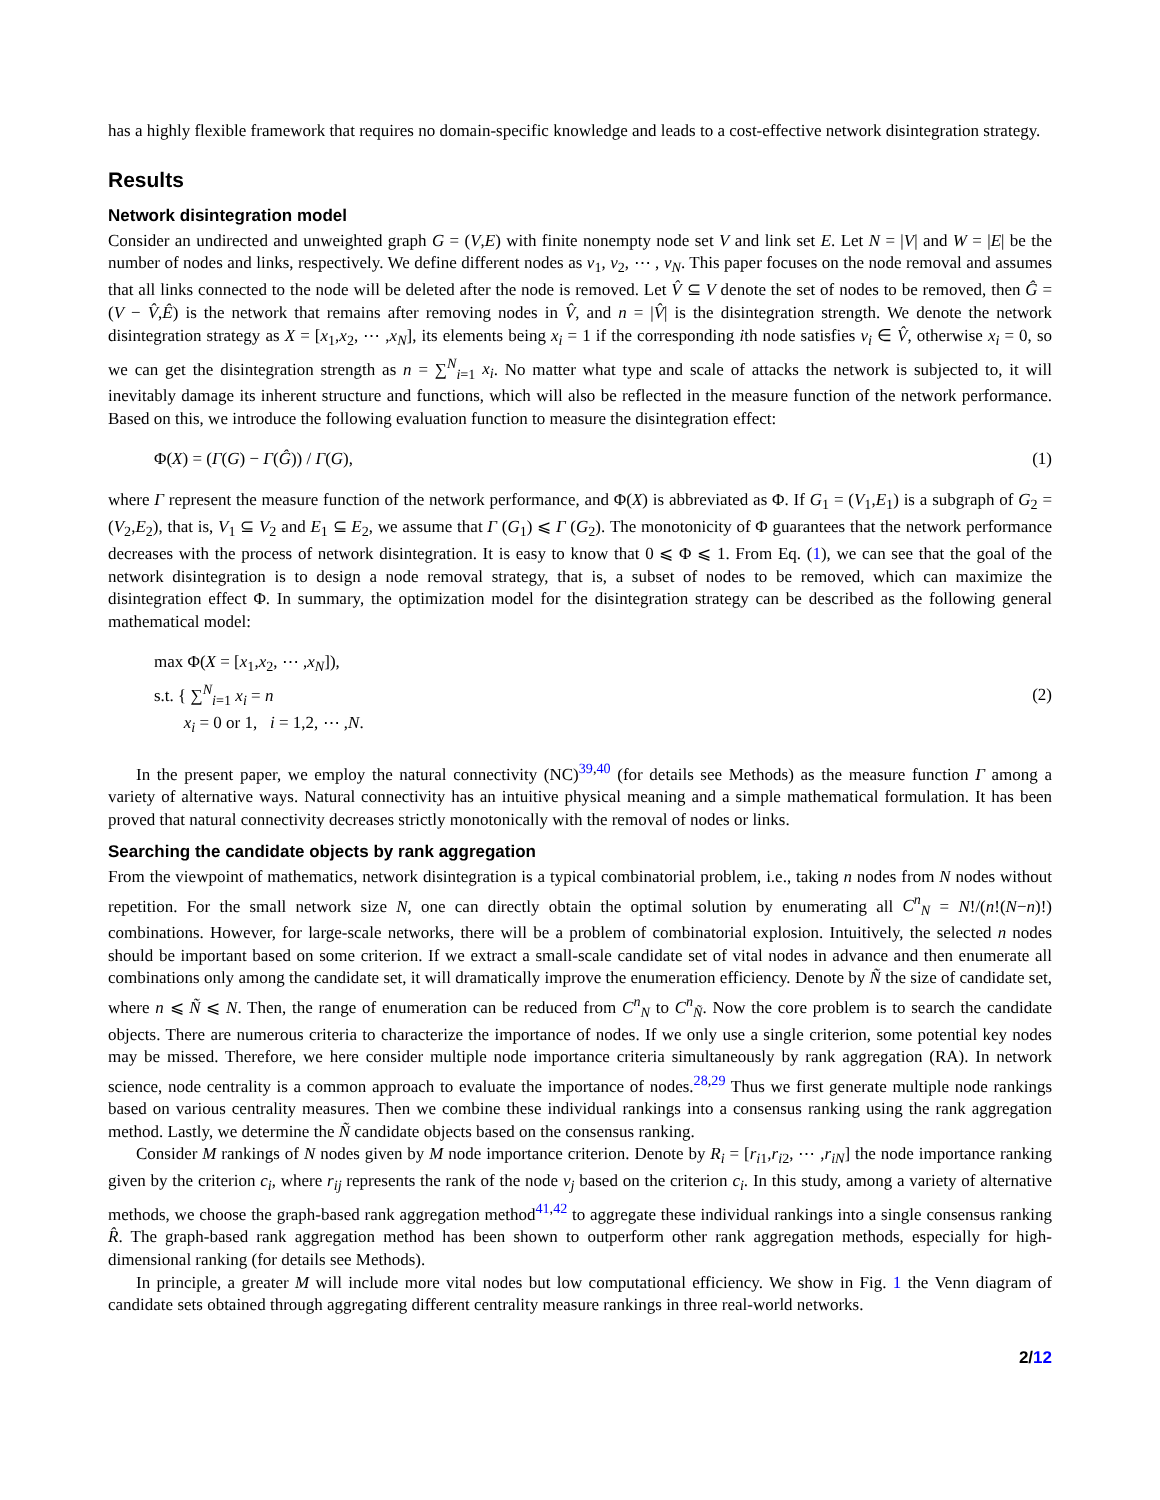has a highly flexible framework that requires no domain-specific knowledge and leads to a cost-effective network disintegration strategy.
Results
Network disintegration model
Consider an undirected and unweighted graph G = (V,E) with finite nonempty node set V and link set E. Let N = |V| and W = |E| be the number of nodes and links, respectively. We define different nodes as v<sub>1</sub>, v<sub>2</sub>, ⋯ , v<sub>N</sub>. This paper focuses on the node removal and assumes that all links connected to the node will be deleted after the node is removed. Let V̂ ⊆ V denote the set of nodes to be removed, then Ĝ = (V − V̂,Ê) is the network that remains after removing nodes in V̂, and n = |V̂| is the disintegration strength. We denote the network disintegration strategy as X = [x<sub>1</sub>,x<sub>2</sub>, ⋯ ,x<sub>N</sub>], its elements being x<sub>i</sub> = 1 if the corresponding ith node satisfies v<sub>i</sub> ∈ V̂, otherwise x<sub>i</sub> = 0, so we can get the disintegration strength as n = ∑<sup>N</sup><sub>i=1</sub> x<sub>i</sub>. No matter what type and scale of attacks the network is subjected to, it will inevitably damage its inherent structure and functions, which will also be reflected in the measure function of the network performance. Based on this, we introduce the following evaluation function to measure the disintegration effect:
Φ(X) = (Γ(G) − Γ(Ĝ)) / Γ(G), (1)
where Γ represent the measure function of the network performance, and Φ(X) is abbreviated as Φ. If G<sub>1</sub> = (V<sub>1</sub>,E<sub>1</sub>) is a subgraph of G<sub>2</sub> = (V<sub>2</sub>,E<sub>2</sub>), that is, V<sub>1</sub> ⊆ V<sub>2</sub> and E<sub>1</sub> ⊆ E<sub>2</sub>, we assume that Γ (G<sub>1</sub>) ⩽ Γ (G<sub>2</sub>). The monotonicity of Φ guarantees that the network performance decreases with the process of network disintegration. It is easy to know that 0 ⩽ Φ ⩽ 1. From Eq. (1), we can see that the goal of the network disintegration is to design a node removal strategy, that is, a subset of nodes to be removed, which can maximize the disintegration effect Φ. In summary, the optimization model for the disintegration strategy can be described as the following general mathematical model:
max Φ(X = [x<sub>1</sub>,x<sub>2</sub>, ⋯ ,x<sub>N</sub>]),
s.t. { ∑<sup>N</sup><sub>i=1</sub> x<sub>i</sub> = n
x<sub>i</sub> = 0 or 1, i = 1,2, ⋯ ,N. (2)
In the present paper, we employ the natural connectivity (NC)<sup>39,40</sup> (for details see Methods) as the measure function Γ among a variety of alternative ways. Natural connectivity has an intuitive physical meaning and a simple mathematical formulation. It has been proved that natural connectivity decreases strictly monotonically with the removal of nodes or links.
Searching the candidate objects by rank aggregation
From the viewpoint of mathematics, network disintegration is a typical combinatorial problem, i.e., taking n nodes from N nodes without repetition. For the small network size N, one can directly obtain the optimal solution by enumerating all C<sup>n</sup><sub>N</sub> = N!/(n!(N−n)!) combinations. However, for large-scale networks, there will be a problem of combinatorial explosion. Intuitively, the selected n nodes should be important based on some criterion. If we extract a small-scale candidate set of vital nodes in advance and then enumerate all combinations only among the candidate set, it will dramatically improve the enumeration efficiency. Denote by Ñ the size of candidate set, where n ⩽ Ñ ⩽ N. Then, the range of enumeration can be reduced from C<sup>n</sup><sub>N</sub> to C<sup>n</sup><sub>Ñ</sub>. Now the core problem is to search the candidate objects. There are numerous criteria to characterize the importance of nodes. If we only use a single criterion, some potential key nodes may be missed. Therefore, we here consider multiple node importance criteria simultaneously by rank aggregation (RA). In network science, node centrality is a common approach to evaluate the importance of nodes.<sup>28,29</sup> Thus we first generate multiple node rankings based on various centrality measures. Then we combine these individual rankings into a consensus ranking using the rank aggregation method. Lastly, we determine the Ñ candidate objects based on the consensus ranking.
Consider M rankings of N nodes given by M node importance criterion. Denote by R<sub>i</sub> = [r<sub>i1</sub>,r<sub>i2</sub>, ⋯ ,r<sub>iN</sub>] the node importance ranking given by the criterion c<sub>i</sub>, where r<sub>ij</sub> represents the rank of the node v<sub>j</sub> based on the criterion c<sub>i</sub>. In this study, among a variety of alternative methods, we choose the graph-based rank aggregation method<sup>41,42</sup> to aggregate these individual rankings into a single consensus ranking R̂. The graph-based rank aggregation method has been shown to outperform other rank aggregation methods, especially for high-dimensional ranking (for details see Methods).
In principle, a greater M will include more vital nodes but low computational efficiency. We show in Fig. 1 the Venn diagram of candidate sets obtained through aggregating different centrality measure rankings in three real-world networks.
2/12